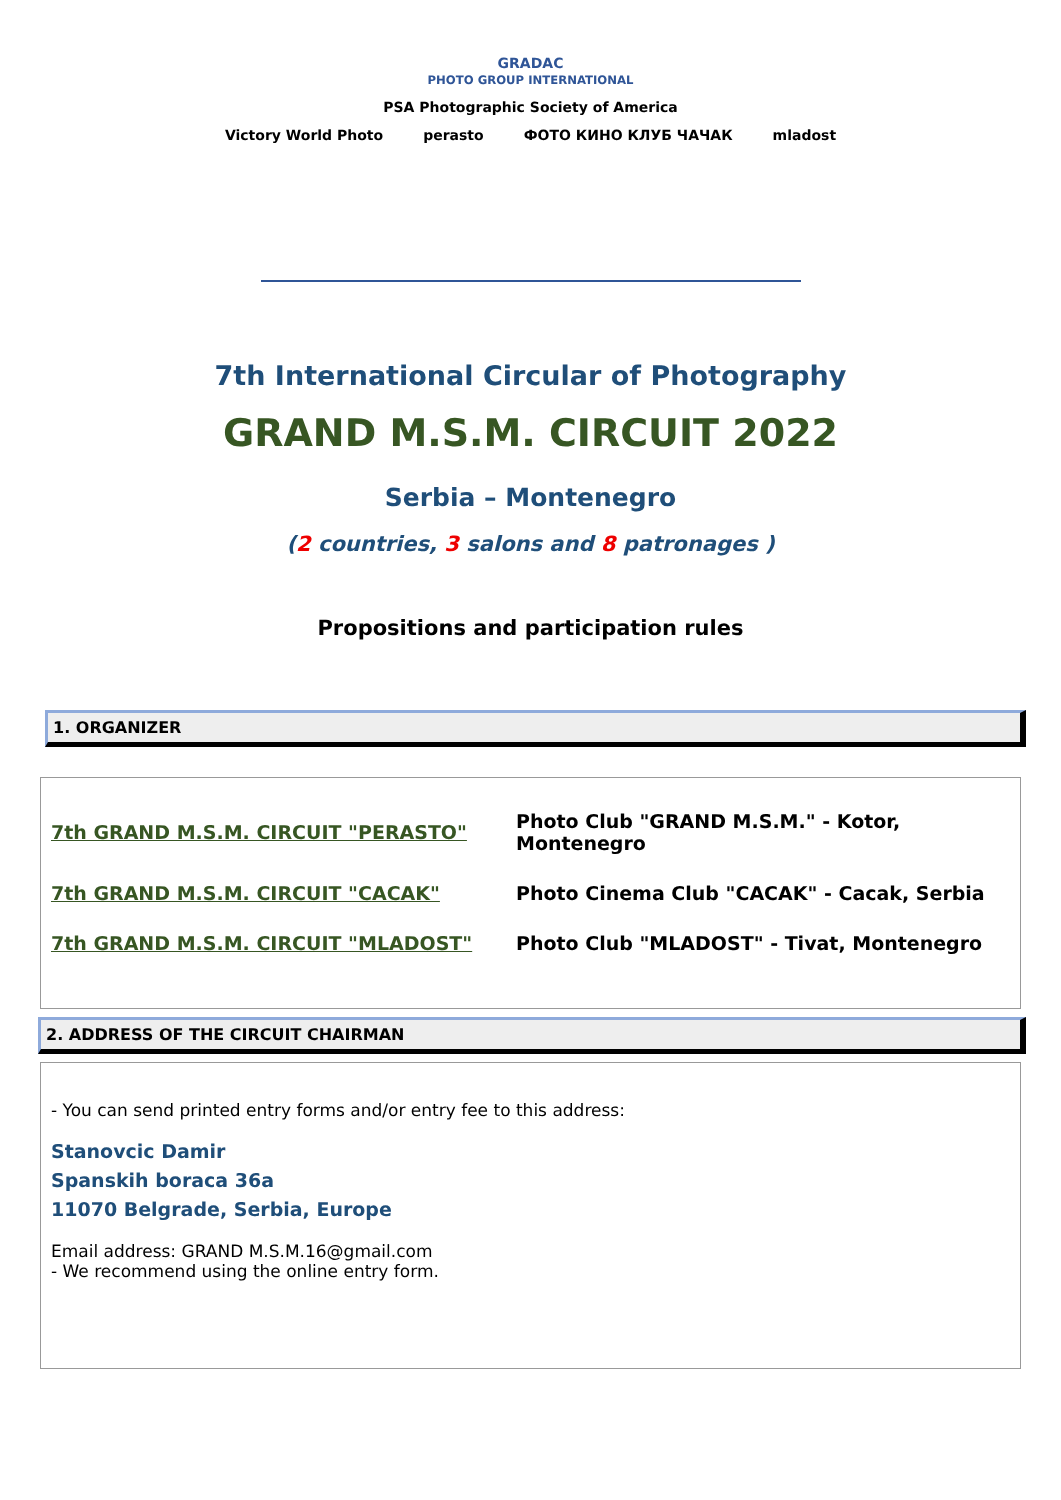GRADAC
PHOTO GROUP INTERNATIONAL
PSA Photographic Society of America
Victory World Photo perasto ФОТО КИНО КЛУБ ЧАЧАК mladost
7th International Circular of Photography
GRAND M.S.M. CIRCUIT 2022
Serbia – Montenegro
(2 countries, 3 salons and 8 patronages )
Propositions and participation rules
1. ORGANIZER
| 7th GRAND M.S.M. CIRCUIT "PERASTO" | Photo Club "GRAND M.S.M." - Kotor, Montenegro |
| 7th GRAND M.S.M. CIRCUIT "CACAK" | Photo Cinema Club "CACAK" - Cacak, Serbia |
| 7th GRAND M.S.M. CIRCUIT "MLADOST" | Photo Club "MLADOST" - Tivat, Montenegro |
2. ADDRESS OF THE CIRCUIT CHAIRMAN
- You can send printed entry forms and/or entry fee to this address:
Stanovcic Damir
Spanskih boraca 36a
11070 Belgrade, Serbia, Europe
Email address: GRAND M.S.M.16@gmail.com
- We recommend using the online entry form.